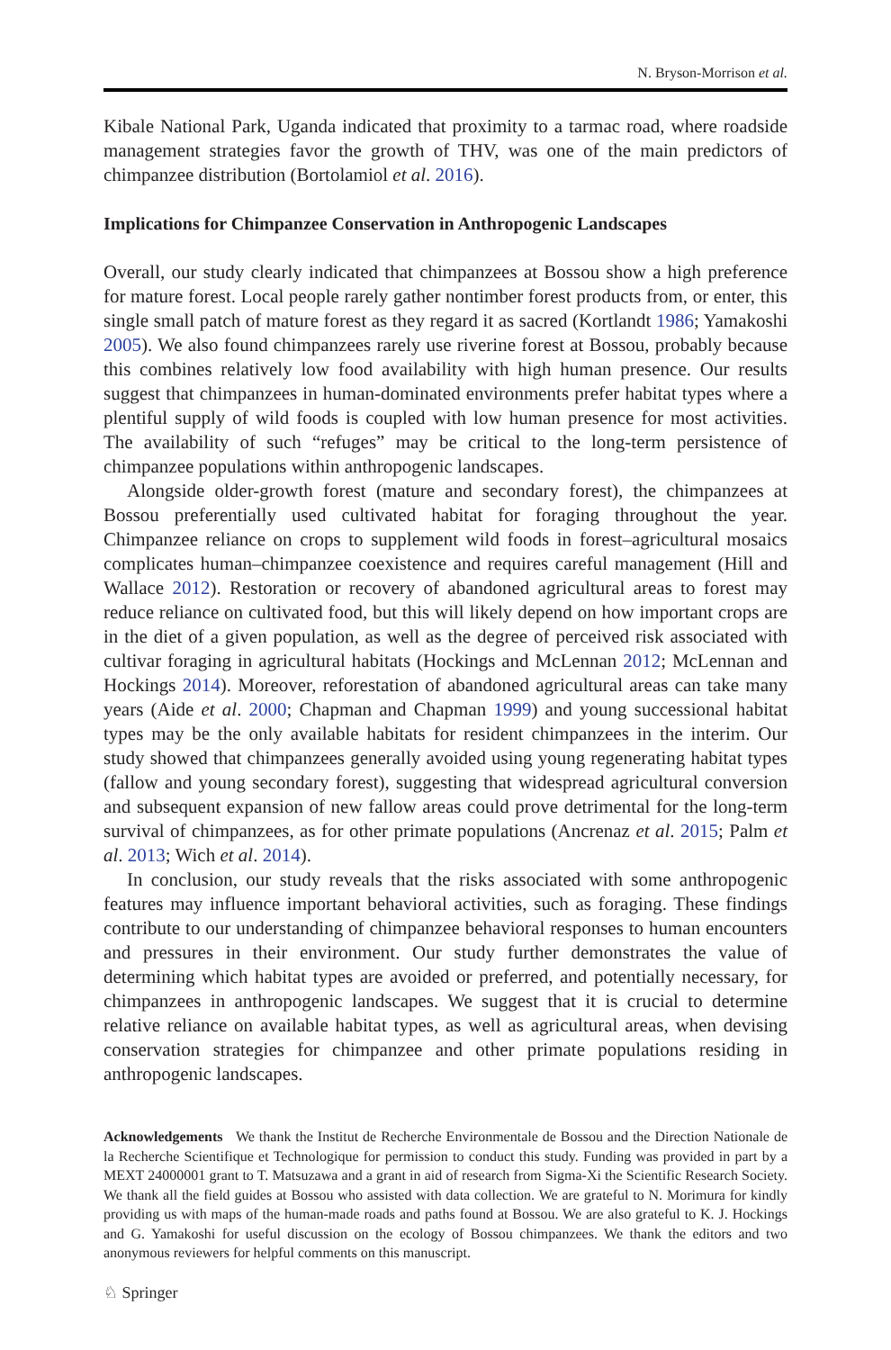N. Bryson-Morrison et al.
Kibale National Park, Uganda indicated that proximity to a tarmac road, where roadside management strategies favor the growth of THV, was one of the main predictors of chimpanzee distribution (Bortolamiol et al. 2016).
Implications for Chimpanzee Conservation in Anthropogenic Landscapes
Overall, our study clearly indicated that chimpanzees at Bossou show a high preference for mature forest. Local people rarely gather nontimber forest products from, or enter, this single small patch of mature forest as they regard it as sacred (Kortlandt 1986; Yamakoshi 2005). We also found chimpanzees rarely use riverine forest at Bossou, probably because this combines relatively low food availability with high human presence. Our results suggest that chimpanzees in human-dominated environments prefer habitat types where a plentiful supply of wild foods is coupled with low human presence for most activities. The availability of such “refuges” may be critical to the long-term persistence of chimpanzee populations within anthropogenic landscapes.
Alongside older-growth forest (mature and secondary forest), the chimpanzees at Bossou preferentially used cultivated habitat for foraging throughout the year. Chimpanzee reliance on crops to supplement wild foods in forest–agricultural mosaics complicates human–chimpanzee coexistence and requires careful management (Hill and Wallace 2012). Restoration or recovery of abandoned agricultural areas to forest may reduce reliance on cultivated food, but this will likely depend on how important crops are in the diet of a given population, as well as the degree of perceived risk associated with cultivar foraging in agricultural habitats (Hockings and McLennan 2012; McLennan and Hockings 2014). Moreover, reforestation of abandoned agricultural areas can take many years (Aide et al. 2000; Chapman and Chapman 1999) and young successional habitat types may be the only available habitats for resident chimpanzees in the interim. Our study showed that chimpanzees generally avoided using young regenerating habitat types (fallow and young secondary forest), suggesting that widespread agricultural conversion and subsequent expansion of new fallow areas could prove detrimental for the long-term survival of chimpanzees, as for other primate populations (Ancrenaz et al. 2015; Palm et al. 2013; Wich et al. 2014).
In conclusion, our study reveals that the risks associated with some anthropogenic features may influence important behavioral activities, such as foraging. These findings contribute to our understanding of chimpanzee behavioral responses to human encounters and pressures in their environment. Our study further demonstrates the value of determining which habitat types are avoided or preferred, and potentially necessary, for chimpanzees in anthropogenic landscapes. We suggest that it is crucial to determine relative reliance on available habitat types, as well as agricultural areas, when devising conservation strategies for chimpanzee and other primate populations residing in anthropogenic landscapes.
Acknowledgements We thank the Institut de Recherche Environmentale de Bossou and the Direction Nationale de la Recherche Scientifique et Technologique for permission to conduct this study. Funding was provided in part by a MEXT 24000001 grant to T. Matsuzawa and a grant in aid of research from Sigma-Xi the Scientific Research Society. We thank all the field guides at Bossou who assisted with data collection. We are grateful to N. Morimura for kindly providing us with maps of the human-made roads and paths found at Bossou. We are also grateful to K. J. Hockings and G. Yamakoshi for useful discussion on the ecology of Bossou chimpanzees. We thank the editors and two anonymous reviewers for helpful comments on this manuscript.
♘ Springer